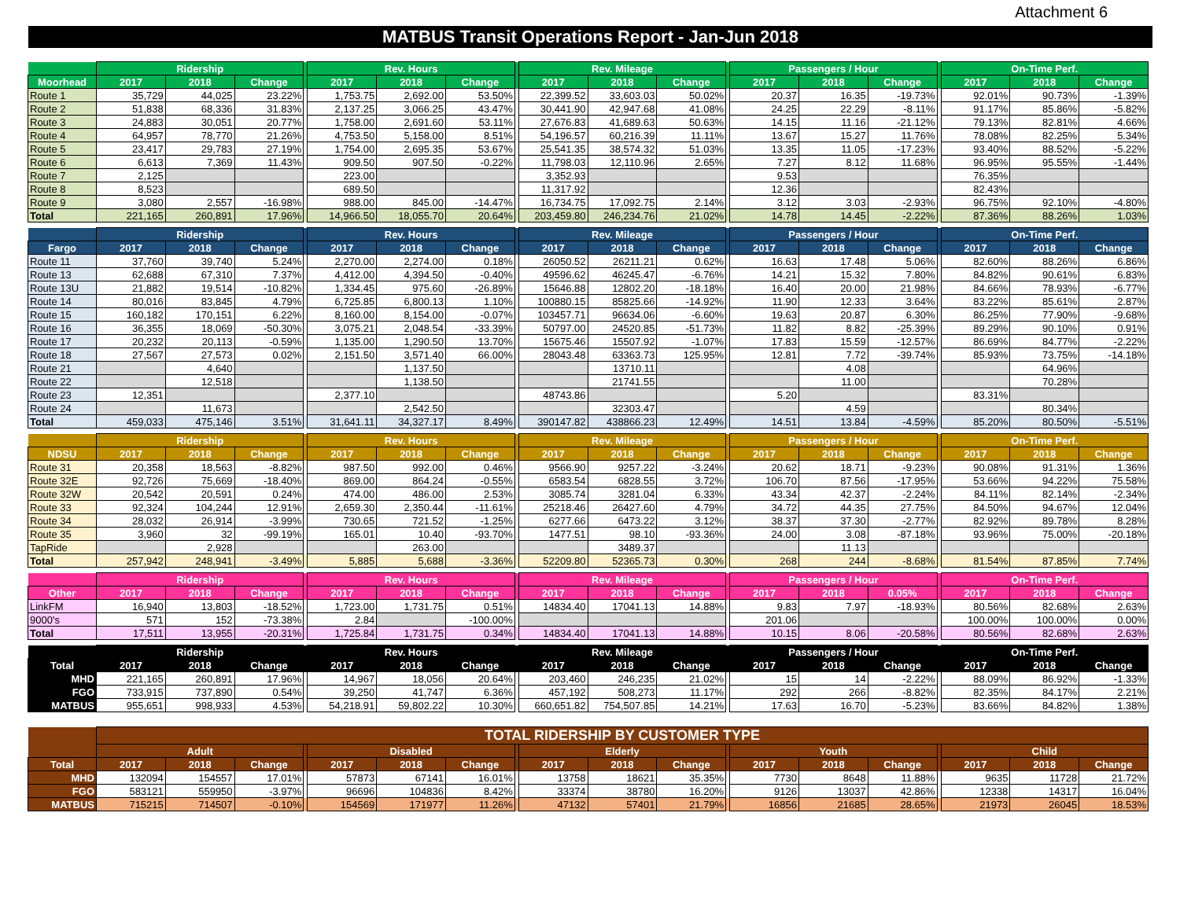Attachment 6
MATBUS Transit Operations Report - Jan-Jun 2018
| | Ridership | | | | Rev. Hours | | | | Rev. Mileage | | | | Passengers / Hour | | | | On-Time Perf. | | |
| --- | --- | --- | --- | --- | --- | --- | --- | --- | --- | --- | --- | --- | --- | --- | --- | --- | --- | --- | --- |
| Moorhead | 2017 | 2018 | Change | | 2017 | 2018 | Change | | 2017 | 2018 | Change | | 2017 | 2018 | Change | | 2017 | 2018 | Change |
| Route 1 | 35,729 | 44,025 | 23.22% | | 1,753.75 | 2,692.00 | 53.50% | | 22,399.52 | 33,603.03 | 50.02% | | 20.37 | 16.35 | -19.73% | | 92.01% | 90.73% | -1.39% |
| Route 2 | 51,838 | 68,336 | 31.83% | | 2,137.25 | 3,066.25 | 43.47% | | 30,441.90 | 42,947.68 | 41.08% | | 24.25 | 22.29 | -8.11% | | 91.17% | 85.86% | -5.82% |
| Route 3 | 24,883 | 30,051 | 20.77% | | 1,758.00 | 2,691.60 | 53.11% | | 27,676.83 | 41,689.63 | 50.63% | | 14.15 | 11.16 | -21.12% | | 79.13% | 82.81% | 4.66% |
| Route 4 | 64,957 | 78,770 | 21.26% | | 4,753.50 | 5,158.00 | 8.51% | | 54,196.57 | 60,216.39 | 11.11% | | 13.67 | 15.27 | 11.76% | | 78.08% | 82.25% | 5.34% |
| Route 5 | 23,417 | 29,783 | 27.19% | | 1,754.00 | 2,695.35 | 53.67% | | 25,541.35 | 38,574.32 | 51.03% | | 13.35 | 11.05 | -17.23% | | 93.40% | 88.52% | -5.22% |
| Route 6 | 6,613 | 7,369 | 11.43% | | 909.50 | 907.50 | -0.22% | | 11,798.03 | 12,110.96 | 2.65% | | 7.27 | 8.12 | 11.68% | | 96.95% | 95.55% | -1.44% |
| Route 7 | 2,125 | | | | 223.00 | | | | 3,352.93 | | | | 9.53 | | | | 76.35% | | |
| Route 8 | 8,523 | | | | 689.50 | | | | 11,317.92 | | | | 12.36 | | | | 82.43% | | |
| Route 9 | 3,080 | 2,557 | -16.98% | | 988.00 | 845.00 | -14.47% | | 16,734.75 | 17,092.75 | 2.14% | | 3.12 | 3.03 | -2.93% | | 96.75% | 92.10% | -4.80% |
| Total | 221,165 | 260,891 | 17.96% | | 14,966.50 | 18,055.70 | 20.64% | | 203,459.80 | 246,234.76 | 21.02% | | 14.78 | 14.45 | -2.22% | | 87.36% | 88.26% | 1.03% |
| | Ridership | | | | Rev. Hours | | | | Rev. Mileage | | | | Passengers / Hour | | | | On-Time Perf. | | |
| --- | --- | --- | --- | --- | --- | --- | --- | --- | --- | --- | --- | --- | --- | --- | --- | --- | --- | --- | --- |
| Fargo | 2017 | 2018 | Change | | 2017 | 2018 | Change | | 2017 | 2018 | Change | | 2017 | 2018 | Change | | 2017 | 2018 | Change |
| Route 11 | 37,760 | 39,740 | 5.24% | | 2,270.00 | 2,274.00 | 0.18% | | 26050.52 | 26211.21 | 0.62% | | 16.63 | 17.48 | 5.06% | | 82.60% | 88.26% | 6.86% |
| Route 13 | 62,688 | 67,310 | 7.37% | | 4,412.00 | 4,394.50 | -0.40% | | 49596.62 | 46245.47 | -6.76% | | 14.21 | 15.32 | 7.80% | | 84.82% | 90.61% | 6.83% |
| Route 13U | 21,882 | 19,514 | -10.82% | | 1,334.45 | 975.60 | -26.89% | | 15646.88 | 12802.20 | -18.18% | | 16.40 | 20.00 | 21.98% | | 84.66% | 78.93% | -6.77% |
| Route 14 | 80,016 | 83,845 | 4.79% | | 6,725.85 | 6,800.13 | 1.10% | | 100880.15 | 85825.66 | -14.92% | | 11.90 | 12.33 | 3.64% | | 83.22% | 85.61% | 2.87% |
| Route 15 | 160,182 | 170,151 | 6.22% | | 8,160.00 | 8,154.00 | -0.07% | | 103457.71 | 96634.06 | -6.60% | | 19.63 | 20.87 | 6.30% | | 86.25% | 77.90% | -9.68% |
| Route 16 | 36,355 | 18,069 | -50.30% | | 3,075.21 | 2,048.54 | -33.39% | | 50797.00 | 24520.85 | -51.73% | | 11.82 | 8.82 | -25.39% | | 89.29% | 90.10% | 0.91% |
| Route 17 | 20,232 | 20,113 | -0.59% | | 1,135.00 | 1,290.50 | 13.70% | | 15675.46 | 15507.92 | -1.07% | | 17.83 | 15.59 | -12.57% | | 86.69% | 84.77% | -2.22% |
| Route 18 | 27,567 | 27,573 | 0.02% | | 2,151.50 | 3,571.40 | 66.00% | | 28043.48 | 63363.73 | 125.95% | | 12.81 | 7.72 | -39.74% | | 85.93% | 73.75% | -14.18% |
| Route 21 | | 4,640 | | | | 1,137.50 | | | | 13710.11 | | | | 4.08 | | | | 64.96% | |
| Route 22 | | 12,518 | | | | 1,138.50 | | | | 21741.55 | | | | 11.00 | | | | 70.28% | |
| Route 23 | 12,351 | | | | 2,377.10 | | | | 48743.86 | | | | 5.20 | | | | 83.31% | | |
| Route 24 | | 11,673 | | | | 2,542.50 | | | | 32303.47 | | | | 4.59 | | | | 80.34% | |
| Total | 459,033 | 475,146 | 3.51% | | 31,641.11 | 34,327.17 | 8.49% | | 390147.82 | 438866.23 | 12.49% | | 14.51 | 13.84 | -4.59% | | 85.20% | 80.50% | -5.51% |
| | Ridership | | | | Rev. Hours | | | | Rev. Mileage | | | | Passengers / Hour | | | | On-Time Perf. | | |
| --- | --- | --- | --- | --- | --- | --- | --- | --- | --- | --- | --- | --- | --- | --- | --- | --- | --- | --- | --- |
| NDSU | 2017 | 2018 | Change | | 2017 | 2018 | Change | | 2017 | 2018 | Change | | 2017 | 2018 | Change | | 2017 | 2018 | Change |
| Route 31 | 20,358 | 18,563 | -8.82% | | 987.50 | 992.00 | 0.46% | | 9566.90 | 9257.22 | -3.24% | | 20.62 | 18.71 | -9.23% | | 90.08% | 91.31% | 1.36% |
| Route 32E | 92,726 | 75,669 | -18.40% | | 869.00 | 864.24 | -0.55% | | 6583.54 | 6828.55 | 3.72% | | 106.70 | 87.56 | -17.95% | | 53.66% | 94.22% | 75.58% |
| Route 32W | 20,542 | 20,591 | 0.24% | | 474.00 | 486.00 | 2.53% | | 3085.74 | 3281.04 | 6.33% | | 43.34 | 42.37 | -2.24% | | 84.11% | 82.14% | -2.34% |
| Route 33 | 92,324 | 104,244 | 12.91% | | 2,659.30 | 2,350.44 | -11.61% | | 25218.46 | 26427.60 | 4.79% | | 34.72 | 44.35 | 27.75% | | 84.50% | 94.67% | 12.04% |
| Route 34 | 28,032 | 26,914 | -3.99% | | 730.65 | 721.52 | -1.25% | | 6277.66 | 6473.22 | 3.12% | | 38.37 | 37.30 | -2.77% | | 82.92% | 89.78% | 8.28% |
| Route 35 | 3,960 | 32 | -99.19% | | 165.01 | 10.40 | -93.70% | | 1477.51 | 98.10 | -93.36% | | 24.00 | 3.08 | -87.18% | | 93.96% | 75.00% | -20.18% |
| TapRide | | 2,928 | | | | 263.00 | | | | 3489.37 | | | | 11.13 | | | | | |
| Total | 257,942 | 248,941 | -3.49% | | 5,885 | 5,688 | -3.36% | | 52209.80 | 52365.73 | 0.30% | | 268 | 244 | -8.68% | | 81.54% | 87.85% | 7.74% |
| | Ridership | | | | Rev. Hours | | | | Rev. Mileage | | | | Passengers / Hour | | | | On-Time Perf. | | |
| --- | --- | --- | --- | --- | --- | --- | --- | --- | --- | --- | --- | --- | --- | --- | --- | --- | --- | --- | --- |
| Other | 2017 | 2018 | Change | | 2017 | 2018 | Change | | 2017 | 2018 | Change | | 2017 | 2018 | 0.05% | | 2017 | 2018 | Change |
| LinkFM | 16,940 | 13,803 | -18.52% | | 1,723.00 | 1,731.75 | 0.51% | | 14834.40 | 17041.13 | 14.88% | | 9.83 | 7.97 | -18.93% | | 80.56% | 82.68% | 2.63% |
| 9000's | 571 | 152 | -73.38% | | 2.84 | | -100.00% | | | | | | 201.06 | | | | 100.00% | 100.00% | 0.00% |
| Total | 17,511 | 13,955 | -20.31% | | 1,725.84 | 1,731.75 | 0.34% | | 14834.40 | 17041.13 | 14.88% | | 10.15 | 8.06 | -20.58% | | 80.56% | 82.68% | 2.63% |
| | Ridership | | | | Rev. Hours | | | | Rev. Mileage | | | | Passengers / Hour | | | | On-Time Perf. | | |
| --- | --- | --- | --- | --- | --- | --- | --- | --- | --- | --- | --- | --- | --- | --- | --- | --- | --- | --- | --- |
| Total | 2017 | 2018 | Change | | 2017 | 2018 | Change | | 2017 | 2018 | Change | | 2017 | 2018 | Change | | 2017 | 2018 | Change |
| MHD | 221,165 | 260,891 | 17.96% | | 14,967 | 18,056 | 20.64% | | 203,460 | 246,235 | 21.02% | | 15 | 14 | -2.22% | | 88.09% | 86.92% | -1.33% |
| FGO | 733,915 | 737,890 | 0.54% | | 39,250 | 41,747 | 6.36% | | 457,192 | 508,273 | 11.17% | | 292 | 266 | -8.82% | | 82.35% | 84.17% | 2.21% |
| MATBUS | 955,651 | 998,933 | 4.53% | | 54,218.91 | 59,802.22 | 10.30% | | 660,651.82 | 754,507.85 | 14.21% | | 17.63 | 16.70 | -5.23% | | 83.66% | 84.82% | 1.38% |
| | TOTAL RIDERSHIP BY CUSTOMER TYPE | | | | | | | | | | | | | | | | | | |
| | Adult | | | | Disabled | | | | Elderly | | | | Youth | | | | Child | | |
| Total | 2017 | 2018 | Change | | 2017 | 2018 | Change | | 2017 | 2018 | Change | | 2017 | 2018 | Change | | 2017 | 2018 | Change |
| MHD | 132094 | 154557 | 17.01% | | 57873 | 67141 | 16.01% | | 13758 | 18621 | 35.35% | | 7730 | 8648 | 11.88% | | 9635 | 11728 | 21.72% |
| FGO | 583121 | 559950 | -3.97% | | 96696 | 104836 | 8.42% | | 33374 | 38780 | 16.20% | | 9126 | 13037 | 42.86% | | 12338 | 14317 | 16.04% |
| MATBUS | 715215 | 714507 | -0.10% | | 154569 | 171977 | 11.26% | | 47132 | 57401 | 21.79% | | 16856 | 21685 | 28.65% | | 21973 | 26045 | 18.53% |